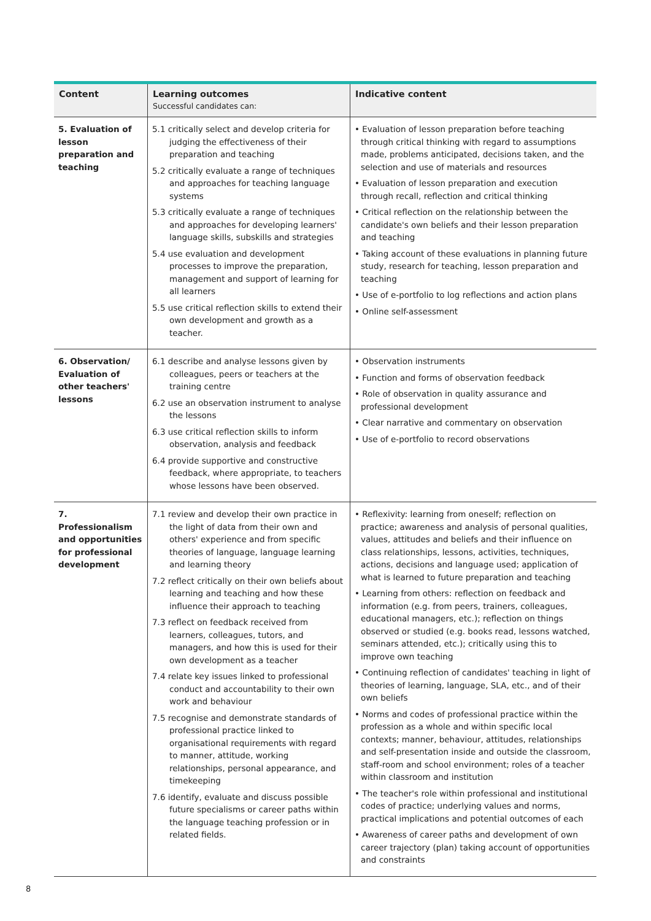| Content | Learning outcomes Successful candidates can: | Indicative content |
| --- | --- | --- |
| 5. Evaluation of lesson preparation and teaching | 5.1 critically select and develop criteria for judging the effectiveness of their preparation and teaching 5.2 critically evaluate a range of techniques and approaches for teaching language systems 5.3 critically evaluate a range of techniques and approaches for developing learners' language skills, subskills and strategies 5.4 use evaluation and development processes to improve the preparation, management and support of learning for all learners 5.5 use critical reflection skills to extend their own development and growth as a teacher. | • Evaluation of lesson preparation before teaching through critical thinking with regard to assumptions made, problems anticipated, decisions taken, and the selection and use of materials and resources • Evaluation of lesson preparation and execution through recall, reflection and critical thinking • Critical reflection on the relationship between the candidate's own beliefs and their lesson preparation and teaching • Taking account of these evaluations in planning future study, research for teaching, lesson preparation and teaching • Use of e-portfolio to log reflections and action plans • Online self-assessment |
| 6. Observation/ Evaluation of other teachers' lessons | 6.1 describe and analyse lessons given by colleagues, peers or teachers at the training centre 6.2 use an observation instrument to analyse the lessons 6.3 use critical reflection skills to inform observation, analysis and feedback 6.4 provide supportive and constructive feedback, where appropriate, to teachers whose lessons have been observed. | • Observation instruments • Function and forms of observation feedback • Role of observation in quality assurance and professional development • Clear narrative and commentary on observation • Use of e-portfolio to record observations |
| 7. Professionalism and opportunities for professional development | 7.1 review and develop their own practice in the light of data from their own and others' experience and from specific theories of language, language learning and learning theory 7.2 reflect critically on their own beliefs about learning and teaching and how these influence their approach to teaching 7.3 reflect on feedback received from learners, colleagues, tutors, and managers, and how this is used for their own development as a teacher 7.4 relate key issues linked to professional conduct and accountability to their own work and behaviour 7.5 recognise and demonstrate standards of professional practice linked to organisational requirements with regard to manner, attitude, working relationships, personal appearance, and timekeeping 7.6 identify, evaluate and discuss possible future specialisms or career paths within the language teaching profession or in related fields. | • Reflexivity: learning from oneself; reflection on practice; awareness and analysis of personal qualities, values, attitudes and beliefs and their influence on class relationships, lessons, activities, techniques, actions, decisions and language used; application of what is learned to future preparation and teaching • Learning from others: reflection on feedback and information (e.g. from peers, trainers, colleagues, educational managers, etc.); reflection on things observed or studied (e.g. books read, lessons watched, seminars attended, etc.); critically using this to improve own teaching • Continuing reflection of candidates' teaching in light of theories of learning, language, SLA, etc., and of their own beliefs • Norms and codes of professional practice within the profession as a whole and within specific local contexts; manner, behaviour, attitudes, relationships and self-presentation inside and outside the classroom, staff-room and school environment; roles of a teacher within classroom and institution • The teacher's role within professional and institutional codes of practice; underlying values and norms, practical implications and potential outcomes of each • Awareness of career paths and development of own career trajectory (plan) taking account of opportunities and constraints |
8